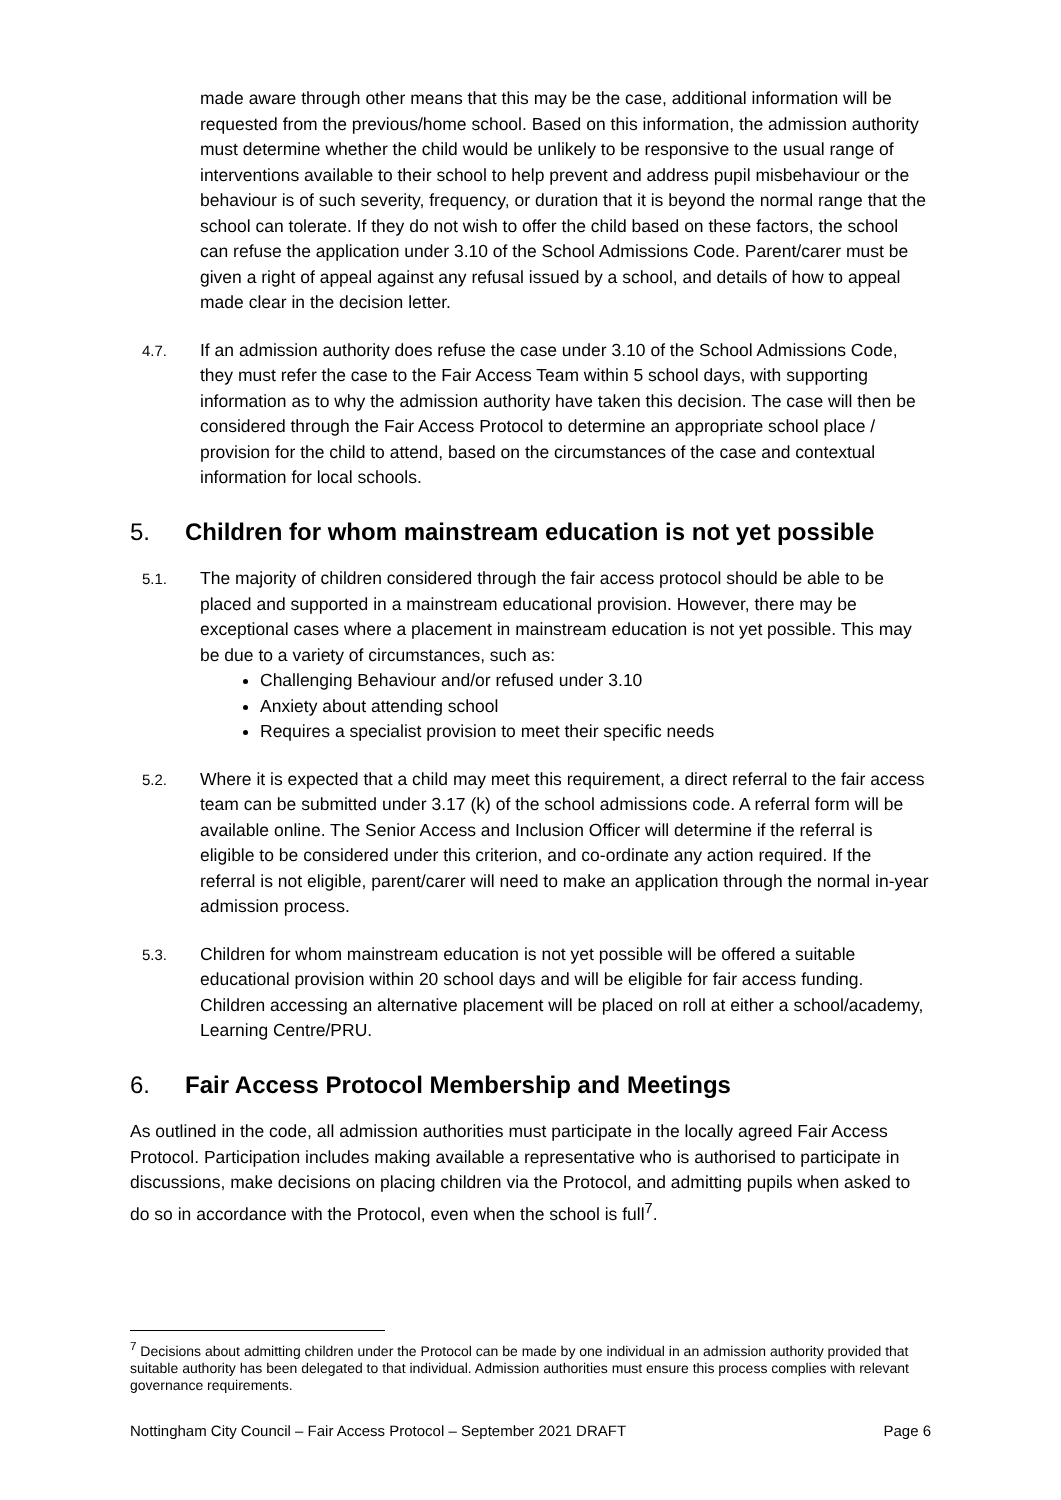made aware through other means that this may be the case, additional information will be requested from the previous/home school. Based on this information, the admission authority must determine whether the child would be unlikely to be responsive to the usual range of interventions available to their school to help prevent and address pupil misbehaviour or the behaviour is of such severity, frequency, or duration that it is beyond the normal range that the school can tolerate. If they do not wish to offer the child based on these factors, the school can refuse the application under 3.10 of the School Admissions Code. Parent/carer must be given a right of appeal against any refusal issued by a school, and details of how to appeal made clear in the decision letter.
4.7.
If an admission authority does refuse the case under 3.10 of the School Admissions Code, they must refer the case to the Fair Access Team within 5 school days, with supporting information as to why the admission authority have taken this decision. The case will then be considered through the Fair Access Protocol to determine an appropriate school place / provision for the child to attend, based on the circumstances of the case and contextual information for local schools.
5. Children for whom mainstream education is not yet possible
5.1.
The majority of children considered through the fair access protocol should be able to be placed and supported in a mainstream educational provision. However, there may be exceptional cases where a placement in mainstream education is not yet possible. This may be due to a variety of circumstances, such as:
Challenging Behaviour and/or refused under 3.10
Anxiety about attending school
Requires a specialist provision to meet their specific needs
5.2.
Where it is expected that a child may meet this requirement, a direct referral to the fair access team can be submitted under 3.17 (k) of the school admissions code. A referral form will be available online. The Senior Access and Inclusion Officer will determine if the referral is eligible to be considered under this criterion, and co-ordinate any action required. If the referral is not eligible, parent/carer will need to make an application through the normal in-year admission process.
5.3.
Children for whom mainstream education is not yet possible will be offered a suitable educational provision within 20 school days and will be eligible for fair access funding. Children accessing an alternative placement will be placed on roll at either a school/academy, Learning Centre/PRU.
6. Fair Access Protocol Membership and Meetings
As outlined in the code, all admission authorities must participate in the locally agreed Fair Access Protocol. Participation includes making available a representative who is authorised to participate in discussions, make decisions on placing children via the Protocol, and admitting pupils when asked to do so in accordance with the Protocol, even when the school is full<sup>7</sup>.
<sup>7</sup> Decisions about admitting children under the Protocol can be made by one individual in an admission authority provided that suitable authority has been delegated to that individual. Admission authorities must ensure this process complies with relevant governance requirements.
Nottingham City Council – Fair Access Protocol – September 2021 DRAFT Page 6